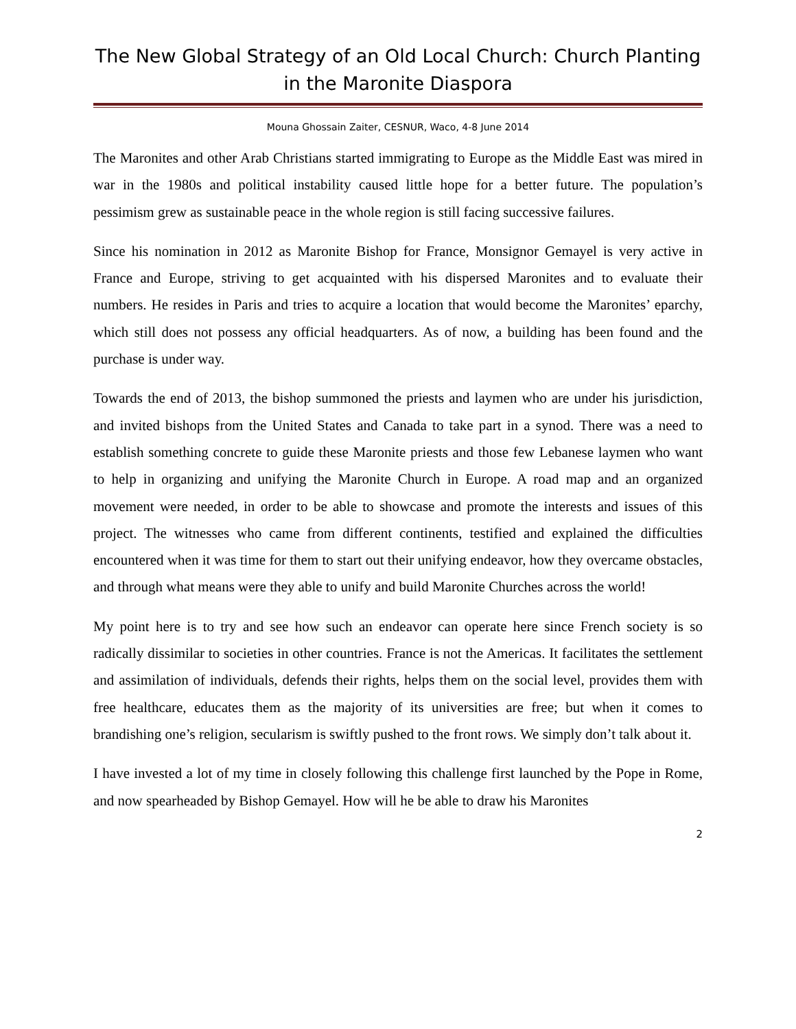The New Global Strategy of an Old Local Church: Church Planting in the Maronite Diaspora
Mouna Ghossain Zaiter, CESNUR, Waco, 4-8 June 2014
The Maronites and other Arab Christians started immigrating to Europe as the Middle East was mired in war in the 1980s and political instability caused little hope for a better future. The population’s pessimism grew as sustainable peace in the whole region is still facing successive failures.
Since his nomination in 2012 as Maronite Bishop for France, Monsignor Gemayel is very active in France and Europe, striving to get acquainted with his dispersed Maronites and to evaluate their numbers. He resides in Paris and tries to acquire a location that would become the Maronites’ eparchy, which still does not possess any official headquarters. As of now, a building has been found and the purchase is under way.
Towards the end of 2013, the bishop summoned the priests and laymen who are under his jurisdiction, and invited bishops from the United States and Canada to take part in a synod. There was a need to establish something concrete to guide these Maronite priests and those few Lebanese laymen who want to help in organizing and unifying the Maronite Church in Europe. A road map and an organized movement were needed, in order to be able to showcase and promote the interests and issues of this project. The witnesses who came from different continents, testified and explained the difficulties encountered when it was time for them to start out their unifying endeavor, how they overcame obstacles, and through what means were they able to unify and build Maronite Churches across the world!
My point here is to try and see how such an endeavor can operate here since French society is so radically dissimilar to societies in other countries. France is not the Americas. It facilitates the settlement and assimilation of individuals, defends their rights, helps them on the social level, provides them with free healthcare, educates them as the majority of its universities are free; but when it comes to brandishing one’s religion, secularism is swiftly pushed to the front rows. We simply don’t talk about it.
I have invested a lot of my time in closely following this challenge first launched by the Pope in Rome, and now spearheaded by Bishop Gemayel. How will he be able to draw his Maronites
2